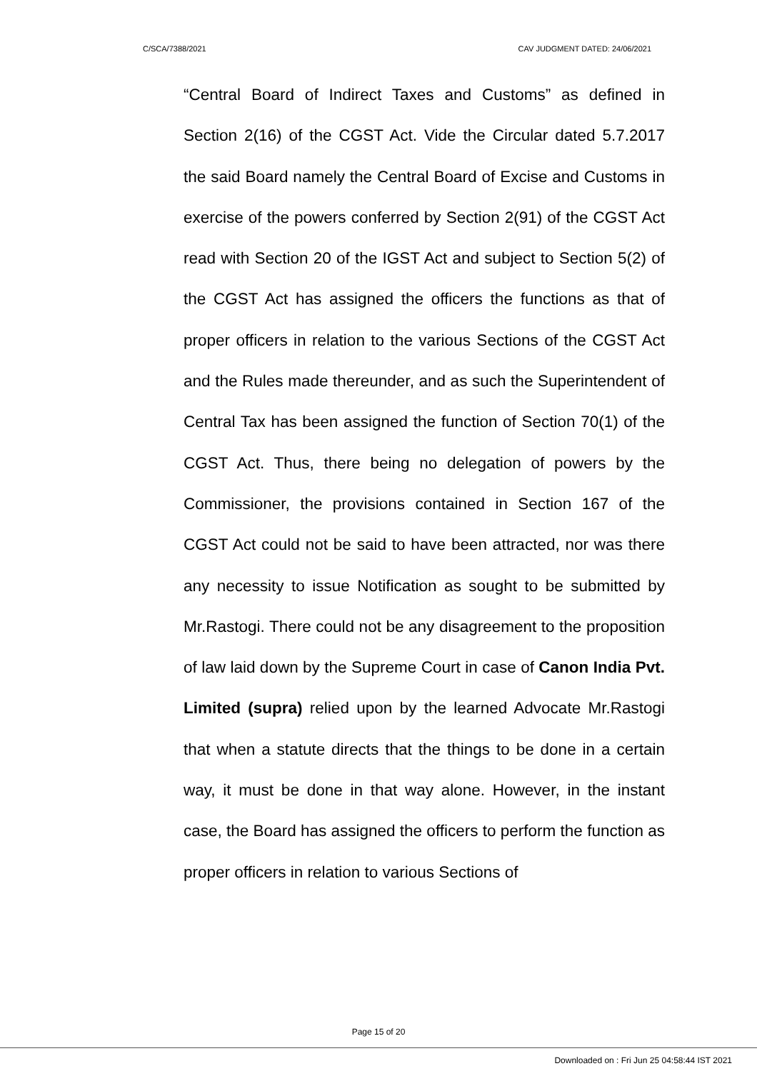C/SCA/7388/2021 CAV JUDGMENT DATED: 24/06/2021
“Central Board of Indirect Taxes and Customs” as defined in Section 2(16) of the CGST Act. Vide the Circular dated 5.7.2017 the said Board namely the Central Board of Excise and Customs in exercise of the powers conferred by Section 2(91) of the CGST Act read with Section 20 of the IGST Act and subject to Section 5(2) of the CGST Act has assigned the officers the functions as that of proper officers in relation to the various Sections of the CGST Act and the Rules made thereunder, and as such the Superintendent of Central Tax has been assigned the function of Section 70(1) of the CGST Act. Thus, there being no delegation of powers by the Commissioner, the provisions contained in Section 167 of the CGST Act could not be said to have been attracted, nor was there any necessity to issue Notification as sought to be submitted by Mr.Rastogi. There could not be any disagreement to the proposition of law laid down by the Supreme Court in case of Canon India Pvt. Limited (supra) relied upon by the learned Advocate Mr.Rastogi that when a statute directs that the things to be done in a certain way, it must be done in that way alone. However, in the instant case, the Board has assigned the officers to perform the function as proper officers in relation to various Sections of
Page 15 of 20
Downloaded on : Fri Jun 25 04:58:44 IST 2021